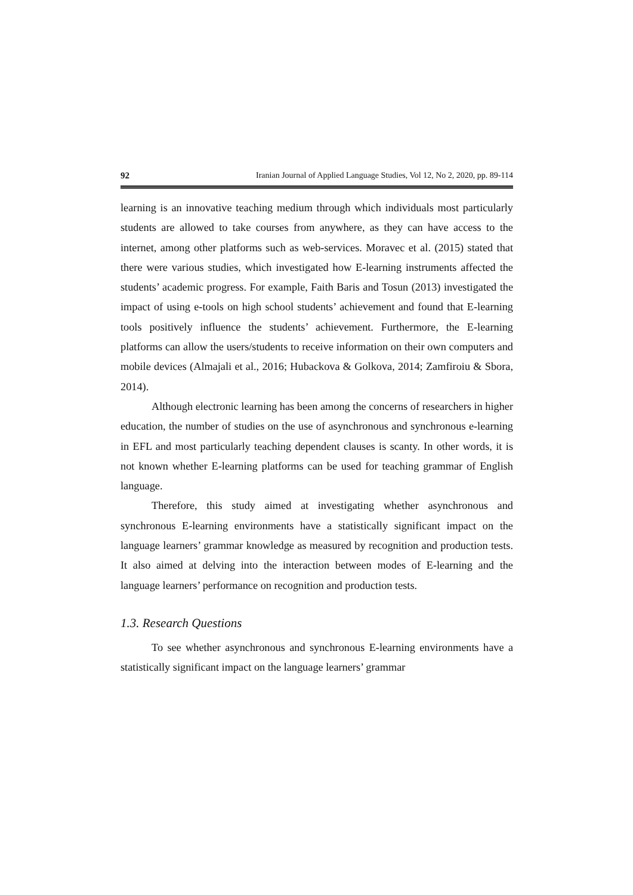92 Iranian Journal of Applied Language Studies, Vol 12, No 2, 2020, pp. 89-114
learning is an innovative teaching medium through which individuals most particularly students are allowed to take courses from anywhere, as they can have access to the internet, among other platforms such as web-services. Moravec et al. (2015) stated that there were various studies, which investigated how E-learning instruments affected the students’ academic progress. For example, Faith Baris and Tosun (2013) investigated the impact of using e-tools on high school students’ achievement and found that E-learning tools positively influence the students’ achievement. Furthermore, the E-learning platforms can allow the users/students to receive information on their own computers and mobile devices (Almajali et al., 2016; Hubackova & Golkova, 2014; Zamfiroiu & Sbora, 2014).
Although electronic learning has been among the concerns of researchers in higher education, the number of studies on the use of asynchronous and synchronous e-learning in EFL and most particularly teaching dependent clauses is scanty. In other words, it is not known whether E-learning platforms can be used for teaching grammar of English language.
Therefore, this study aimed at investigating whether asynchronous and synchronous E-learning environments have a statistically significant impact on the language learners’ grammar knowledge as measured by recognition and production tests. It also aimed at delving into the interaction between modes of E-learning and the language learners’ performance on recognition and production tests.
1.3. Research Questions
To see whether asynchronous and synchronous E-learning environments have a statistically significant impact on the language learners’ grammar